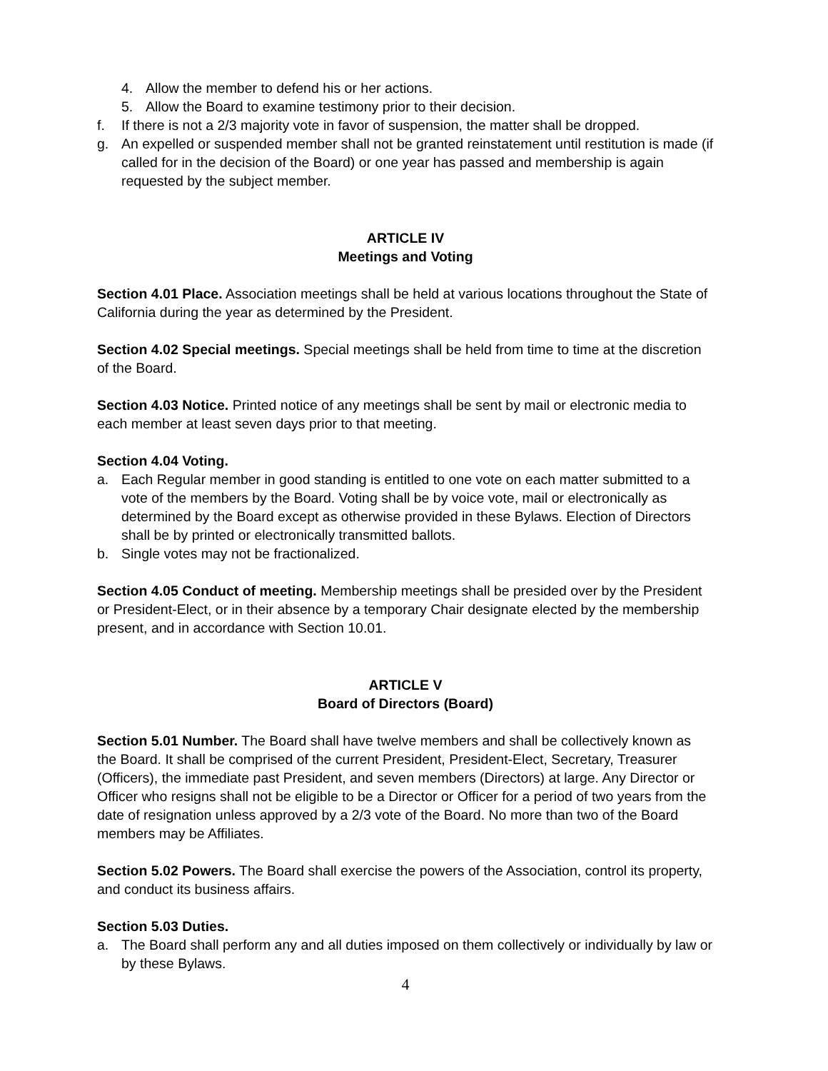4. Allow the member to defend his or her actions.
5. Allow the Board to examine testimony prior to their decision.
f. If there is not a 2/3 majority vote in favor of suspension, the matter shall be dropped.
g. An expelled or suspended member shall not be granted reinstatement until restitution is made (if called for in the decision of the Board) or one year has passed and membership is again requested by the subject member.
ARTICLE IV
Meetings and Voting
Section 4.01 Place. Association meetings shall be held at various locations throughout the State of California during the year as determined by the President.
Section 4.02 Special meetings. Special meetings shall be held from time to time at the discretion of the Board.
Section 4.03 Notice. Printed notice of any meetings shall be sent by mail or electronic media to each member at least seven days prior to that meeting.
Section 4.04 Voting.
a. Each Regular member in good standing is entitled to one vote on each matter submitted to a vote of the members by the Board. Voting shall be by voice vote, mail or electronically as determined by the Board except as otherwise provided in these Bylaws. Election of Directors shall be by printed or electronically transmitted ballots.
b. Single votes may not be fractionalized.
Section 4.05 Conduct of meeting. Membership meetings shall be presided over by the President or President-Elect, or in their absence by a temporary Chair designate elected by the membership present, and in accordance with Section 10.01.
ARTICLE V
Board of Directors (Board)
Section 5.01 Number. The Board shall have twelve members and shall be collectively known as the Board. It shall be comprised of the current President, President-Elect, Secretary, Treasurer (Officers), the immediate past President, and seven members (Directors) at large. Any Director or Officer who resigns shall not be eligible to be a Director or Officer for a period of two years from the date of resignation unless approved by a 2/3 vote of the Board. No more than two of the Board members may be Affiliates.
Section 5.02 Powers. The Board shall exercise the powers of the Association, control its property, and conduct its business affairs.
Section 5.03 Duties.
a. The Board shall perform any and all duties imposed on them collectively or individually by law or by these Bylaws.
4